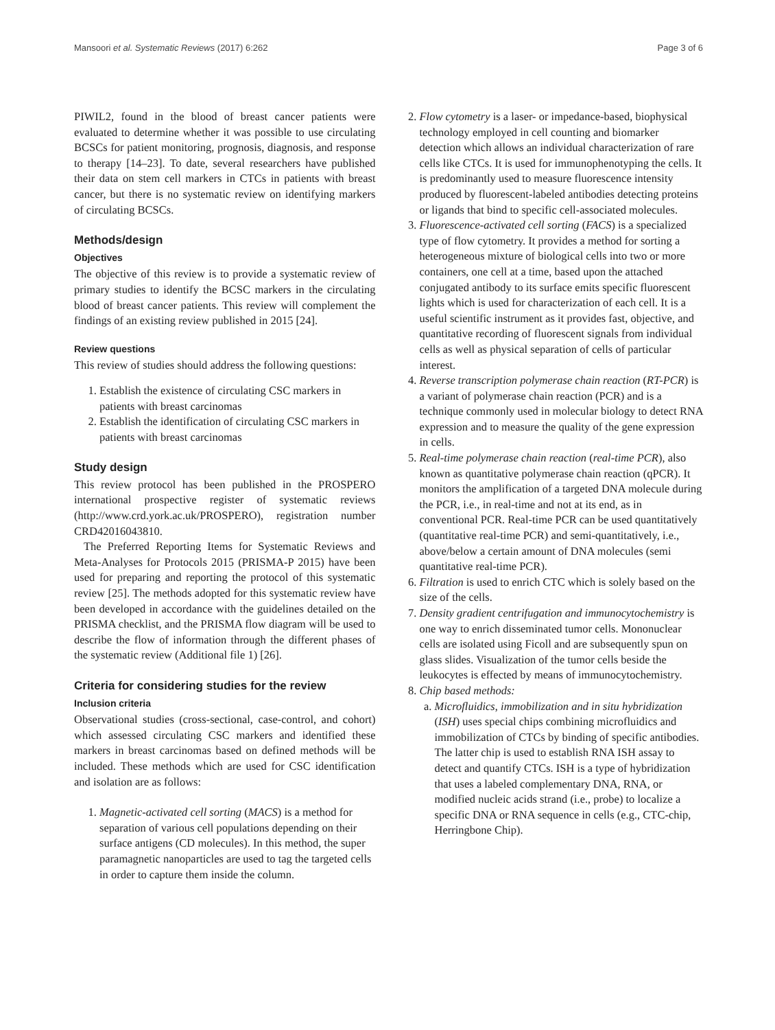Mansoori et al. Systematic Reviews (2017) 6:262 Page 3 of 6
PIWIL2, found in the blood of breast cancer patients were evaluated to determine whether it was possible to use circulating BCSCs for patient monitoring, prognosis, diagnosis, and response to therapy [14–23]. To date, several researchers have published their data on stem cell markers in CTCs in patients with breast cancer, but there is no systematic review on identifying markers of circulating BCSCs.
Methods/design
Objectives
The objective of this review is to provide a systematic review of primary studies to identify the BCSC markers in the circulating blood of breast cancer patients. This review will complement the findings of an existing review published in 2015 [24].
Review questions
This review of studies should address the following questions:
1. Establish the existence of circulating CSC markers in patients with breast carcinomas
2. Establish the identification of circulating CSC markers in patients with breast carcinomas
Study design
This review protocol has been published in the PROSPERO international prospective register of systematic reviews (http://www.crd.york.ac.uk/PROSPERO), registration number CRD42016043810.
The Preferred Reporting Items for Systematic Reviews and Meta-Analyses for Protocols 2015 (PRISMA-P 2015) have been used for preparing and reporting the protocol of this systematic review [25]. The methods adopted for this systematic review have been developed in accordance with the guidelines detailed on the PRISMA checklist, and the PRISMA flow diagram will be used to describe the flow of information through the different phases of the systematic review (Additional file 1) [26].
Criteria for considering studies for the review
Inclusion criteria
Observational studies (cross-sectional, case-control, and cohort) which assessed circulating CSC markers and identified these markers in breast carcinomas based on defined methods will be included. These methods which are used for CSC identification and isolation are as follows:
1. Magnetic-activated cell sorting (MACS) is a method for separation of various cell populations depending on their surface antigens (CD molecules). In this method, the super paramagnetic nanoparticles are used to tag the targeted cells in order to capture them inside the column.
2. Flow cytometry is a laser- or impedance-based, biophysical technology employed in cell counting and biomarker detection which allows an individual characterization of rare cells like CTCs. It is used for immunophenotyping the cells. It is predominantly used to measure fluorescence intensity produced by fluorescent-labeled antibodies detecting proteins or ligands that bind to specific cell-associated molecules.
3. Fluorescence-activated cell sorting (FACS) is a specialized type of flow cytometry. It provides a method for sorting a heterogeneous mixture of biological cells into two or more containers, one cell at a time, based upon the attached conjugated antibody to its surface emits specific fluorescent lights which is used for characterization of each cell. It is a useful scientific instrument as it provides fast, objective, and quantitative recording of fluorescent signals from individual cells as well as physical separation of cells of particular interest.
4. Reverse transcription polymerase chain reaction (RT-PCR) is a variant of polymerase chain reaction (PCR) and is a technique commonly used in molecular biology to detect RNA expression and to measure the quality of the gene expression in cells.
5. Real-time polymerase chain reaction (real-time PCR), also known as quantitative polymerase chain reaction (qPCR). It monitors the amplification of a targeted DNA molecule during the PCR, i.e., in real-time and not at its end, as in conventional PCR. Real-time PCR can be used quantitatively (quantitative real-time PCR) and semi-quantitatively, i.e., above/below a certain amount of DNA molecules (semi quantitative real-time PCR).
6. Filtration is used to enrich CTC which is solely based on the size of the cells.
7. Density gradient centrifugation and immunocytochemistry is one way to enrich disseminated tumor cells. Mononuclear cells are isolated using Ficoll and are subsequently spun on glass slides. Visualization of the tumor cells beside the leukocytes is effected by means of immunocytochemistry.
8. Chip based methods:
a. Microfluidics, immobilization and in situ hybridization (ISH) uses special chips combining microfluidics and immobilization of CTCs by binding of specific antibodies. The latter chip is used to establish RNA ISH assay to detect and quantify CTCs. ISH is a type of hybridization that uses a labeled complementary DNA, RNA, or modified nucleic acids strand (i.e., probe) to localize a specific DNA or RNA sequence in cells (e.g., CTC-chip, Herringbone Chip).